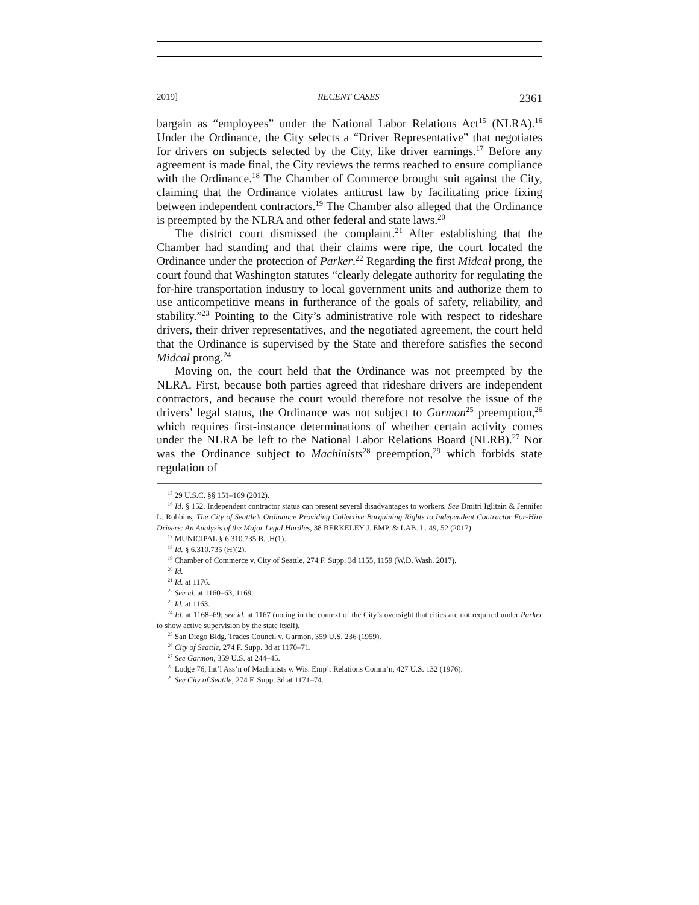2019] RECENT CASES 2361
bargain as “employees” under the National Labor Relations Act<sup>15</sup> (NLRA).<sup>16</sup> Under the Ordinance, the City selects a “Driver Representative” that negotiates for drivers on subjects selected by the City, like driver earnings.<sup>17</sup> Before any agreement is made final, the City reviews the terms reached to ensure compliance with the Ordinance.<sup>18</sup> The Chamber of Commerce brought suit against the City, claiming that the Ordinance violates antitrust law by facilitating price fixing between independent contractors.<sup>19</sup> The Chamber also alleged that the Ordinance is preempted by the NLRA and other federal and state laws.<sup>20</sup>
The district court dismissed the complaint.<sup>21</sup> After establishing that the Chamber had standing and that their claims were ripe, the court located the Ordinance under the protection of Parker.<sup>22</sup> Regarding the first Midcal prong, the court found that Washington statutes “clearly delegate authority for regulating the for-hire transportation industry to local government units and authorize them to use anticompetitive means in furtherance of the goals of safety, reliability, and stability.”<sup>23</sup> Pointing to the City’s administrative role with respect to rideshare drivers, their driver representatives, and the negotiated agreement, the court held that the Ordinance is supervised by the State and therefore satisfies the second Midcal prong.<sup>24</sup>
Moving on, the court held that the Ordinance was not preempted by the NLRA. First, because both parties agreed that rideshare drivers are independent contractors, and because the court would therefore not resolve the issue of the drivers’ legal status, the Ordinance was not subject to Garmon<sup>25</sup> preemption,<sup>26</sup> which requires first-instance determinations of whether certain activity comes under the NLRA be left to the National Labor Relations Board (NLRB).<sup>27</sup> Nor was the Ordinance subject to Machinists<sup>28</sup> preemption,<sup>29</sup> which forbids state regulation of
<sup>15</sup> 29 U.S.C. §§ 151–169 (2012).
<sup>16</sup> Id. § 152. Independent contractor status can present several disadvantages to workers. See Dmitri Iglitzin & Jennifer L. Robbins, The City of Seattle’s Ordinance Providing Collective Bargaining Rights to Independent Contractor For-Hire Drivers: An Analysis of the Major Legal Hurdles, 38 BERKELEY J. EMP. & LAB. L. 49, 52 (2017).
<sup>17</sup> MUNICIPAL § 6.310.735.B, .H(1).
<sup>18</sup> Id. § 6.310.735 (H)(2).
<sup>19</sup> Chamber of Commerce v. City of Seattle, 274 F. Supp. 3d 1155, 1159 (W.D. Wash. 2017).
<sup>20</sup> Id.
<sup>21</sup> Id. at 1176.
<sup>22</sup> See id. at 1160–63, 1169.
<sup>23</sup> Id. at 1163.
<sup>24</sup> Id. at 1168–69; see id. at 1167 (noting in the context of the City’s oversight that cities are not required under Parker to show active supervision by the state itself).
<sup>25</sup> San Diego Bldg. Trades Council v. Garmon, 359 U.S. 236 (1959).
<sup>26</sup> City of Seattle, 274 F. Supp. 3d at 1170–71.
<sup>27</sup> See Garmon, 359 U.S. at 244–45.
<sup>28</sup> Lodge 76, Int’l Ass’n of Machinists v. Wis. Emp’t Relations Comm’n, 427 U.S. 132 (1976).
<sup>29</sup> See City of Seattle, 274 F. Supp. 3d at 1171–74.